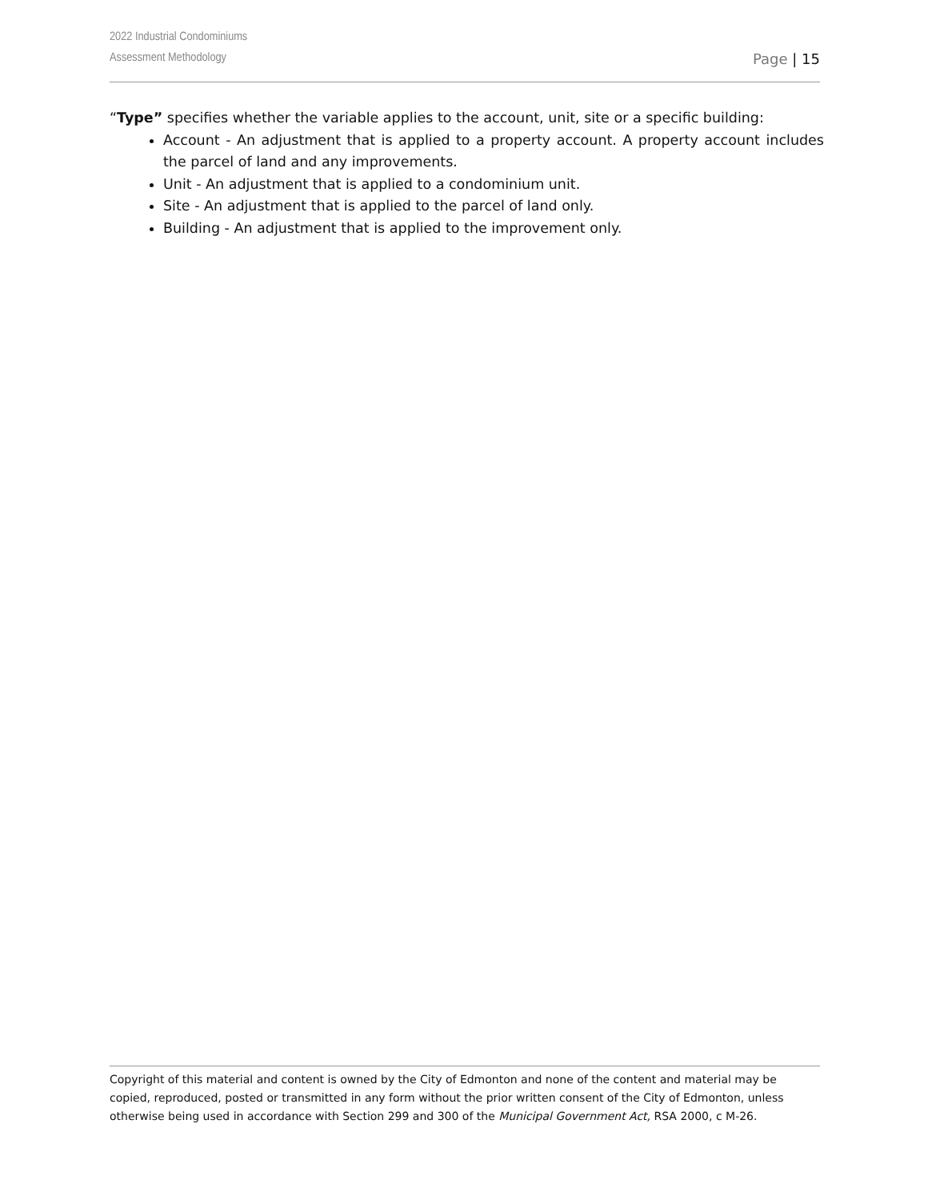2022 Industrial Condominiums
Assessment Methodology
Page | 15
“Type” specifies whether the variable applies to the account, unit, site or a specific building:
Account - An adjustment that is applied to a property account. A property account includes the parcel of land and any improvements.
Unit - An adjustment that is applied to a condominium unit.
Site - An adjustment that is applied to the parcel of land only.
Building - An adjustment that is applied to the improvement only.
Copyright of this material and content is owned by the City of Edmonton and none of the content and material may be copied, reproduced, posted or transmitted in any form without the prior written consent of the City of Edmonton, unless otherwise being used in accordance with Section 299 and 300 of the Municipal Government Act, RSA 2000, c M-26.